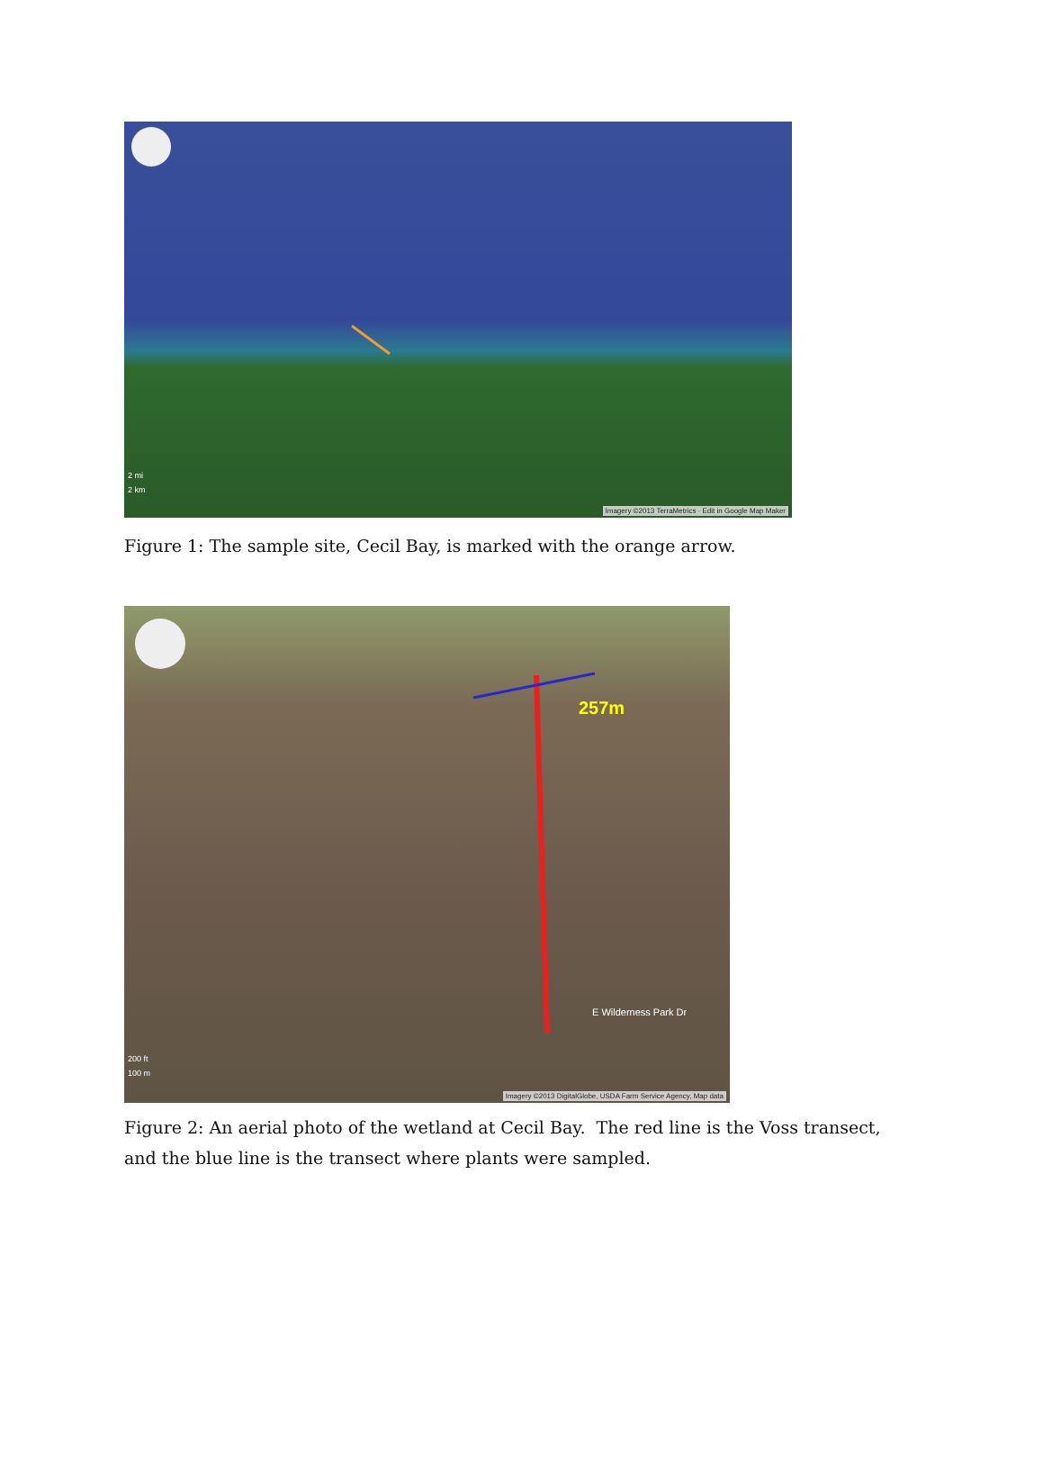2 mi
2 km
Imagery ©2013 TerraMetrics · Edit in Google Map Maker
Figure 1: The sample site, Cecil Bay, is marked with the orange arrow.
257m
E Wilderness Park Dr
200 ft
100 m
Imagery ©2013 DigitalGlobe, USDA Farm Service Agency, Map data
Figure 2: An aerial photo of the wetland at Cecil Bay. The red line is the Voss transect, and the blue line is the transect where plants were sampled.